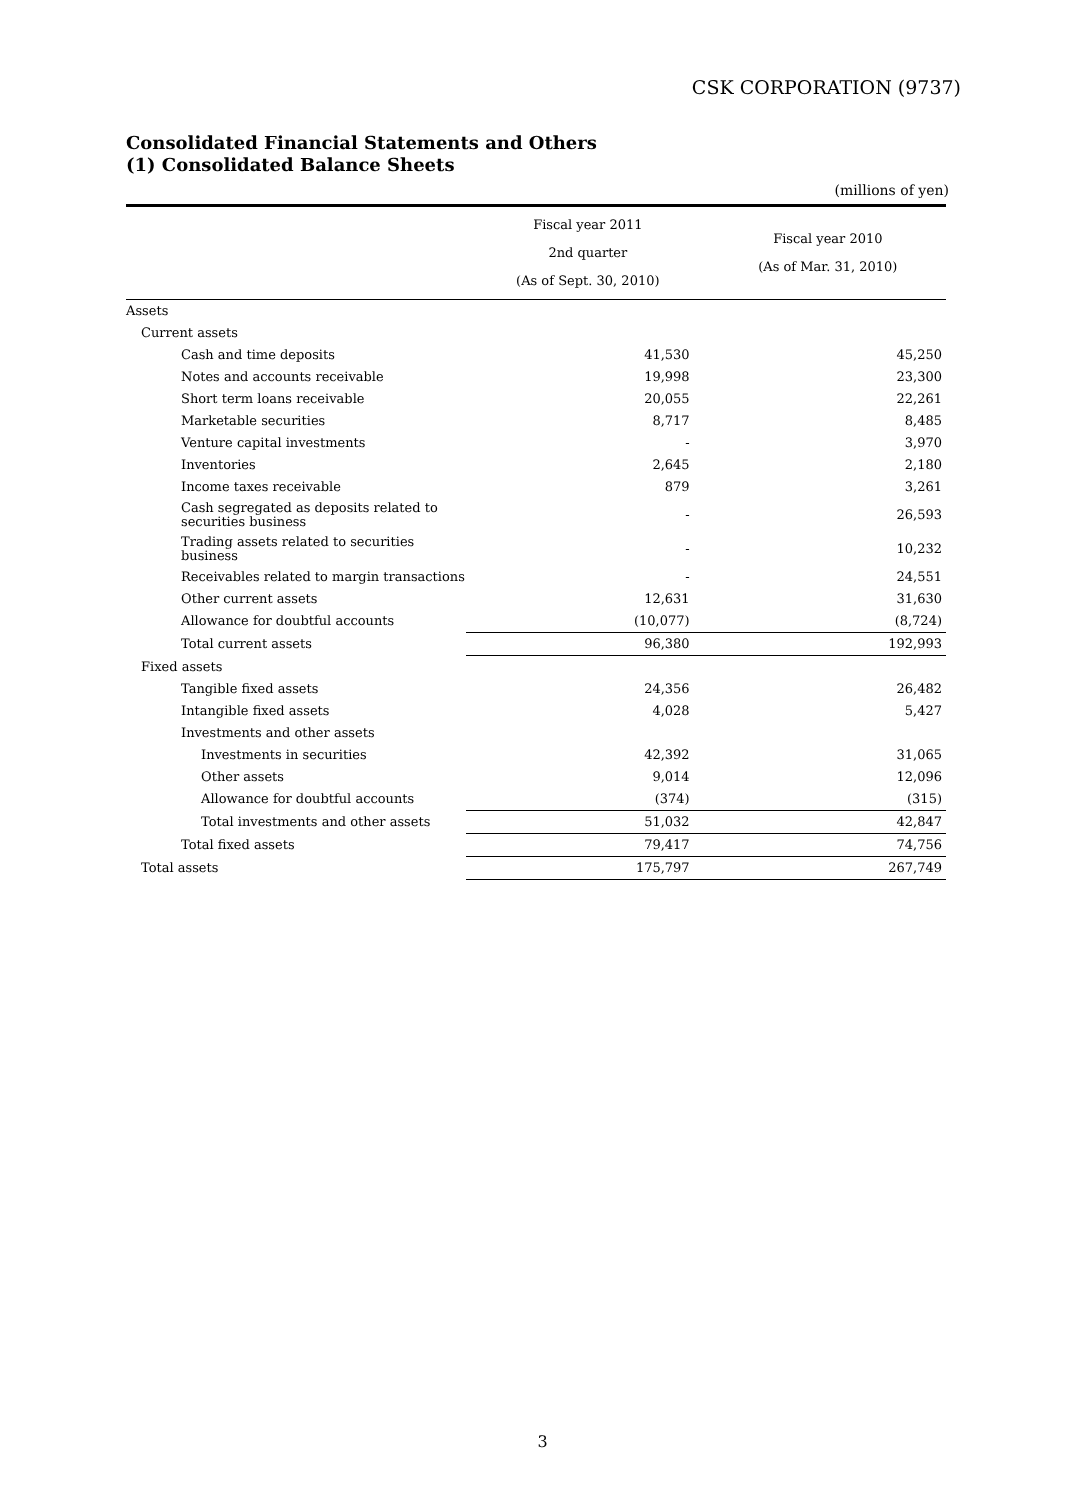CSK CORPORATION (9737)
Consolidated Financial Statements and Others
(1) Consolidated Balance Sheets
(millions of yen)
| | Fiscal year 2011 2nd quarter (As of Sept. 30, 2010) | Fiscal year 2010 (As of Mar. 31, 2010) |
| --- | --- | --- |
| Assets | | |
| Current assets | | |
| Cash and time deposits | 41,530 | 45,250 |
| Notes and accounts receivable | 19,998 | 23,300 |
| Short term loans receivable | 20,055 | 22,261 |
| Marketable securities | 8,717 | 8,485 |
| Venture capital investments | - | 3,970 |
| Inventories | 2,645 | 2,180 |
| Income taxes receivable | 879 | 3,261 |
| Cash segregated as deposits related to securities business | - | 26,593 |
| Trading assets related to securities business | - | 10,232 |
| Receivables related to margin transactions | - | 24,551 |
| Other current assets | 12,631 | 31,630 |
| Allowance for doubtful accounts | (10,077) | (8,724) |
| Total current assets | 96,380 | 192,993 |
| Fixed assets | | |
| Tangible fixed assets | 24,356 | 26,482 |
| Intangible fixed assets | 4,028 | 5,427 |
| Investments and other assets | | |
| Investments in securities | 42,392 | 31,065 |
| Other assets | 9,014 | 12,096 |
| Allowance for doubtful accounts | (374) | (315) |
| Total investments and other assets | 51,032 | 42,847 |
| Total fixed assets | 79,417 | 74,756 |
| Total assets | 175,797 | 267,749 |
3